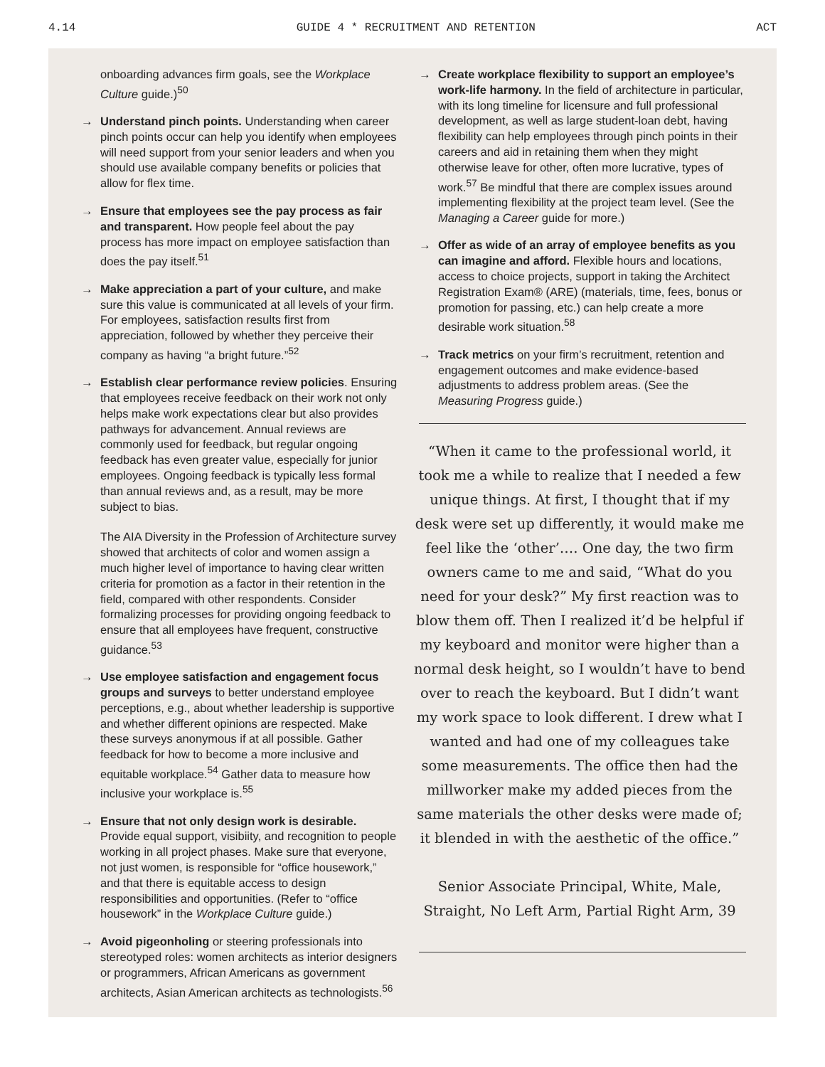4.14 GUIDE 4 * RECRUITMENT AND RETENTION ACT
onboarding advances firm goals, see the Workplace Culture guide.)<sup>50</sup>
→ Understand pinch points. Understanding when career pinch points occur can help you identify when employees will need support from your senior leaders and when you should use available company benefits or policies that allow for flex time.
→ Ensure that employees see the pay process as fair and transparent. How people feel about the pay process has more impact on employee satisfaction than does the pay itself.<sup>51</sup>
→ Make appreciation a part of your culture, and make sure this value is communicated at all levels of your firm. For employees, satisfaction results first from appreciation, followed by whether they perceive their company as having “a bright future.”<sup>52</sup>
→ Establish clear performance review policies. Ensuring that employees receive feedback on their work not only helps make work expectations clear but also provides pathways for advancement. Annual reviews are commonly used for feedback, but regular ongoing feedback has even greater value, especially for junior employees. Ongoing feedback is typically less formal than annual reviews and, as a result, may be more subject to bias.
The AIA Diversity in the Profession of Architecture survey showed that architects of color and women assign a much higher level of importance to having clear written criteria for promotion as a factor in their retention in the field, compared with other respondents. Consider formalizing processes for providing ongoing feedback to ensure that all employees have frequent, constructive guidance.<sup>53</sup>
→ Use employee satisfaction and engagement focus groups and surveys to better understand employee perceptions, e.g., about whether leadership is supportive and whether different opinions are respected. Make these surveys anonymous if at all possible. Gather feedback for how to become a more inclusive and equitable workplace.<sup>54</sup> Gather data to measure how inclusive your workplace is.<sup>55</sup>
→ Ensure that not only design work is desirable. Provide equal support, visibiity, and recognition to people working in all project phases. Make sure that everyone, not just women, is responsible for “office housework,” and that there is equitable access to design responsibilities and opportunities. (Refer to “office housework” in the Workplace Culture guide.)
→ Avoid pigeonholing or steering professionals into stereotyped roles: women architects as interior designers or programmers, African Americans as government architects, Asian American architects as technologists.<sup>56</sup>
→ Create workplace flexibility to support an employee’s work-life harmony. In the field of architecture in particular, with its long timeline for licensure and full professional development, as well as large student-loan debt, having flexibility can help employees through pinch points in their careers and aid in retaining them when they might otherwise leave for other, often more lucrative, types of work.<sup>57</sup> Be mindful that there are complex issues around implementing flexibility at the project team level. (See the Managing a Career guide for more.)
→ Offer as wide of an array of employee benefits as you can imagine and afford. Flexible hours and locations, access to choice projects, support in taking the Architect Registration Exam® (ARE) (materials, time, fees, bonus or promotion for passing, etc.) can help create a more desirable work situation.<sup>58</sup>
→ Track metrics on your firm’s recruitment, retention and engagement outcomes and make evidence-based adjustments to address problem areas. (See the Measuring Progress guide.)
“When it came to the professional world, it took me a while to realize that I needed a few unique things. At first, I thought that if my desk were set up differently, it would make me feel like the ‘other’…. One day, the two firm owners came to me and said, “What do you need for your desk?” My first reaction was to blow them off. Then I realized it’d be helpful if my keyboard and monitor were higher than a normal desk height, so I wouldn’t have to bend over to reach the keyboard. But I didn’t want my work space to look different. I drew what I wanted and had one of my colleagues take some measurements. The office then had the millworker make my added pieces from the same materials the other desks were made of; it blended in with the aesthetic of the office.”
Senior Associate Principal, White, Male, Straight, No Left Arm, Partial Right Arm, 39